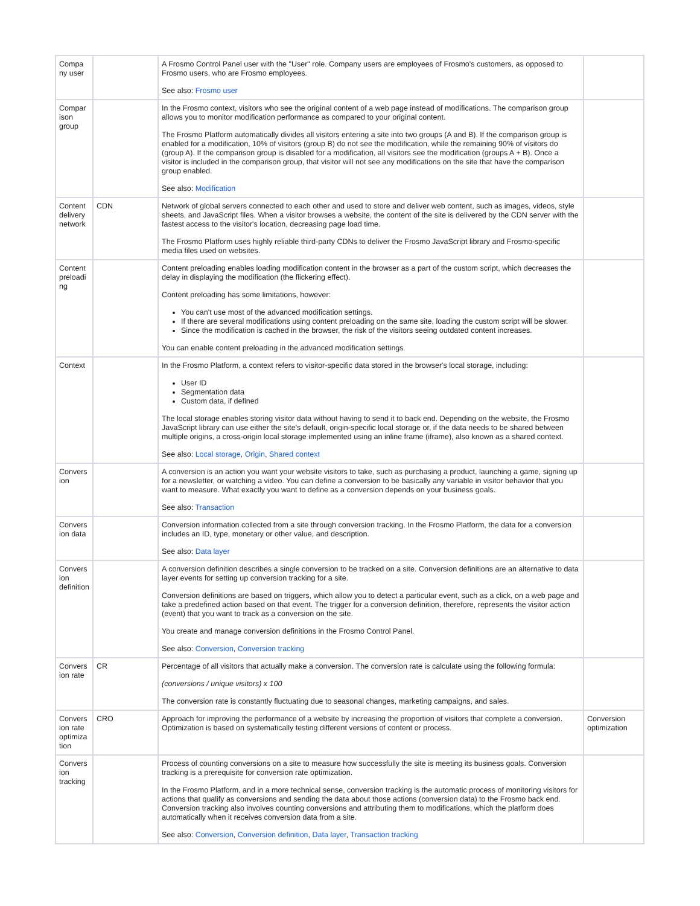| Compa ny user | | A Frosmo Control Panel user with the "User" role. Company users are employees of Frosmo's customers, as opposed to Frosmo users, who are Frosmo employees. See also: Frosmo user | |
| Compar ison group | | In the Frosmo context, visitors who see the original content of a web page instead of modifications. The comparison group allows you to monitor modification performance as compared to your original content. The Frosmo Platform automatically divides all visitors entering a site into two groups (A and B). If the comparison group is enabled for a modification, 10% of visitors (group B) do not see the modification, while the remaining 90% of visitors do (group A). If the comparison group is disabled for a modification, all visitors see the modification (groups A + B). Once a visitor is included in the comparison group, that visitor will not see any modifications on the site that have the comparison group enabled. See also: Modification | |
| Content delivery network | CDN | Network of global servers connected to each other and used to store and deliver web content, such as images, videos, style sheets, and JavaScript files. When a visitor browses a website, the content of the site is delivered by the CDN server with the fastest access to the visitor's location, decreasing page load time. The Frosmo Platform uses highly reliable third-party CDNs to deliver the Frosmo JavaScript library and Frosmo-specific media files used on websites. | |
| Content preloadi ng | | Content preloading enables loading modification content in the browser as a part of the custom script, which decreases the delay in displaying the modification (the flickering effect). Content preloading has some limitations, however: You can't use most of the advanced modification settings. If there are several modifications using content preloading on the same site, loading the custom script will be slower. Since the modification is cached in the browser, the risk of the visitors seeing outdated content increases. You can enable content preloading in the advanced modification settings. | |
| Context | | In the Frosmo Platform, a context refers to visitor-specific data stored in the browser's local storage, including: User ID Segmentation data Custom data, if defined The local storage enables storing visitor data without having to send it to back end. Depending on the website, the Frosmo JavaScript library can use either the site's default, origin-specific local storage or, if the data needs to be shared between multiple origins, a cross-origin local storage implemented using an inline frame (iframe), also known as a shared context. See also: Local storage , Origin , Shared context | |
| Convers ion | | A conversion is an action you want your website visitors to take, such as purchasing a product, launching a game, signing up for a newsletter, or watching a video. You can define a conversion to be basically any variable in visitor behavior that you want to measure. What exactly you want to define as a conversion depends on your business goals. See also: Transaction | |
| Convers ion data | | Conversion information collected from a site through conversion tracking. In the Frosmo Platform, the data for a conversion includes an ID, type, monetary or other value, and description. See also: Data layer | |
| Convers ion definition | | A conversion definition describes a single conversion to be tracked on a site. Conversion definitions are an alternative to data layer events for setting up conversion tracking for a site. Conversion definitions are based on triggers, which allow you to detect a particular event, such as a click, on a web page and take a predefined action based on that event. The trigger for a conversion definition, therefore, represents the visitor action (event) that you want to track as a conversion on the site. You create and manage conversion definitions in the Frosmo Control Panel. See also: Conversion , Conversion tracking | |
| Convers ion rate | CR | Percentage of all visitors that actually make a conversion. The conversion rate is calculate using the following formula: (conversions / unique visitors) x 100 The conversion rate is constantly fluctuating due to seasonal changes, marketing campaigns, and sales. | |
| Convers ion rate optimiza tion | CRO | Approach for improving the performance of a website by increasing the proportion of visitors that complete a conversion. Optimization is based on systematically testing different versions of content or process. | Conversion optimization |
| Convers ion tracking | | Process of counting conversions on a site to measure how successfully the site is meeting its business goals. Conversion tracking is a prerequisite for conversion rate optimization. In the Frosmo Platform, and in a more technical sense, conversion tracking is the automatic process of monitoring visitors for actions that qualify as conversions and sending the data about those actions (conversion data) to the Frosmo back end. Conversion tracking also involves counting conversions and attributing them to modifications, which the platform does automatically when it receives conversion data from a site. See also: Conversion , Conversion definition , Data layer , Transaction tracking | |